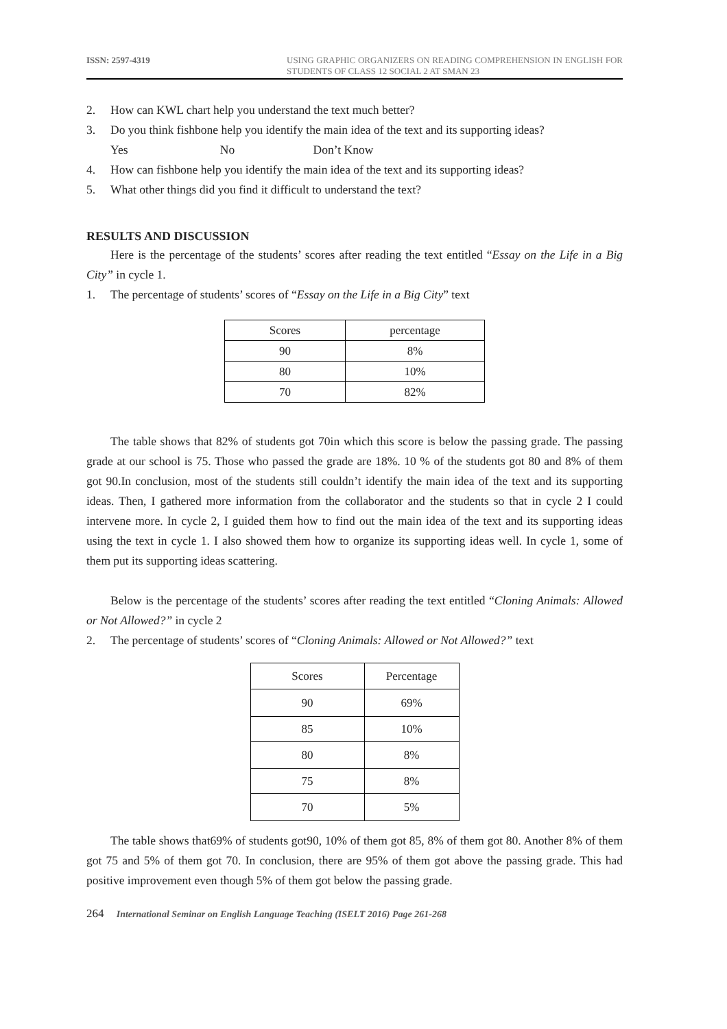ISSN: 2597-4319 USING GRAPHIC ORGANIZERS ON READING COMPREHENSION IN ENGLISH FOR STUDENTS OF CLASS 12 SOCIAL 2 AT SMAN 23
2. How can KWL chart help you understand the text much better?
3. Do you think fishbone help you identify the main idea of the text and its supporting ideas?
Yes No Don’t Know
4. How can fishbone help you identify the main idea of the text and its supporting ideas?
5. What other things did you find it difficult to understand the text?
RESULTS AND DISCUSSION
Here is the percentage of the students’ scores after reading the text entitled “Essay on the Life in a Big City” in cycle 1.
1. The percentage of students’ scores of “Essay on the Life in a Big City” text
| Scores | percentage |
| 90 | 8% |
| 80 | 10% |
| 70 | 82% |
The table shows that 82% of students got 70in which this score is below the passing grade. The passing grade at our school is 75. Those who passed the grade are 18%. 10 % of the students got 80 and 8% of them got 90.In conclusion, most of the students still couldn’t identify the main idea of the text and its supporting ideas. Then, I gathered more information from the collaborator and the students so that in cycle 2 I could intervene more. In cycle 2, I guided them how to find out the main idea of the text and its supporting ideas using the text in cycle 1. I also showed them how to organize its supporting ideas well. In cycle 1, some of them put its supporting ideas scattering.
Below is the percentage of the students’ scores after reading the text entitled “Cloning Animals: Allowed or Not Allowed?” in cycle 2
2. The percentage of students’ scores of “Cloning Animals: Allowed or Not Allowed?” text
| Scores | Percentage |
| 90 | 69% |
| 85 | 10% |
| 80 | 8% |
| 75 | 8% |
| 70 | 5% |
The table shows that69% of students got90, 10% of them got 85, 8% of them got 80. Another 8% of them got 75 and 5% of them got 70. In conclusion, there are 95% of them got above the passing grade. This had positive improvement even though 5% of them got below the passing grade.
264 International Seminar on English Language Teaching (ISELT 2016) Page 261-268